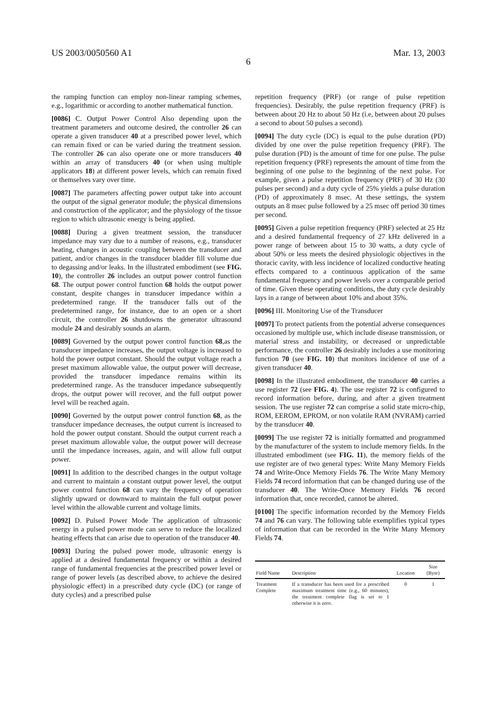US 2003/0050560 A1 Mar. 13, 2003
6
the ramping function can employ non-linear ramping schemes, e.g., logarithmic or according to another mathematical function.
[0086] C. Output Power Control Also depending upon the treatment parameters and outcome desired, the controller 26 can operate a given transducer 40 at a prescribed power level, which can remain fixed or can be varied during the treatment session. The controller 26 can also operate one or more transducers 40 within an array of transducers 40 (or when using multiple applicators 18) at different power levels, which can remain fixed or themselves vary over time.
[0087] The parameters affecting power output take into account the output of the signal generator module; the physical dimensions and construction of the applicator; and the physiology of the tissue region to which ultrasonic energy is being applied.
[0088] During a given treatment session, the transducer impedance may vary due to a number of reasons, e.g., transducer heating, changes in acoustic coupling between the transducer and patient, and/or changes in the transducer bladder fill volume due to degassing and/or leaks. In the illustrated embodiment (see FIG. 10), the controller 26 includes an output power control function 68. The output power control function 68 holds the output power constant, despite changes in transducer impedance within a predetermined range. If the transducer falls out of the predetermined range, for instance, due to an open or a short circuit, the controller 26 shutdowns the generator ultrasound module 24 and desirably sounds an alarm.
[0089] Governed by the output power control function 68,as the transducer impedance increases, the output voltage is increased to hold the power output constant. Should the output voltage reach a preset maximum allowable value, the output power will decrease, provided the transducer impedance remains within its predetermined range. As the transducer impedance subsequently drops, the output power will recover, and the full output power level will be reached again.
[0090] Governed by the output power control function 68, as the transducer impedance decreases, the output current is increased to hold the power output constant. Should the output current reach a preset maximum allowable value, the output power will decrease until the impedance increases, again, and will allow full output power.
[0091] In addition to the described changes in the output voltage and current to maintain a constant output power level, the output power control function 68 can vary the frequency of operation slightly upward or downward to maintain the full output power level within the allowable current and voltage limits.
[0092] D. Pulsed Power Mode The application of ultrasonic energy in a pulsed power mode can serve to reduce the localized heating effects that can arise due to operation of the transducer 40.
[0093] During the pulsed power mode, ultrasonic energy is applied at a desired fundamental frequency or within a desired range of fundamental frequencies at the prescribed power level or range of power levels (as described above, to achieve the desired physiologic effect) in a prescribed duty cycle (DC) (or range of duty cycles) and a prescribed pulse
repetition frequency (PRF) (or range of pulse repetition frequencies). Desirably, the pulse repetition frequency (PRF) is between about 20 Hz to about 50 Hz (i.e, between about 20 pulses a second to about 50 pulses a second).
[0094] The duty cycle (DC) is equal to the pulse duration (PD) divided by one over the pulse repetition frequency (PRF). The pulse duration (PD) is the amount of time for one pulse. The pulse repetition frequency (PRF) represents the amount of time from the beginning of one pulse to the beginning of the next pulse. For example, given a pulse repetition frequency (PRF) of 30 Hz (30 pulses per second) and a duty cycle of 25% yields a pulse duration (PD) of approximately 8 msec. At these settings, the system outputs an 8 msec pulse followed by a 25 msec off period 30 times per second.
[0095] Given a pulse repetition frequency (PRF) selected at 25 Hz and a desired fundamental frequency of 27 kHz delivered in a power range of between about 15 to 30 watts, a duty cycle of about 50% or less meets the desired physiologic objectives in the thoracic cavity, with less incidence of localized conductive heating effects compared to a continuous application of the same fundamental frequency and power levels over a comparable period of time. Given these operating conditions, the duty cycle desirably lays in a range of between about 10% and about 35%.
[0096] III. Monitoring Use of the Transducer
[0097] To protect patients from the potential adverse consequences occasioned by multiple use, which include disease transmission, or material stress and instability, or decreased or unpredictable performance, the controller 26 desirably includes a use monitoring function 70 (see FIG. 10) that monitors incidence of use of a given transducer 40.
[0098] In the illustrated embodiment, the transducer 40 carries a use register 72 (see FIG. 4). The use register 72 is configured to record information before, during, and after a given treatment session. The use register 72 can comprise a solid state micro-chip, ROM, EEROM, EPROM, or non volatile RAM (NVRAM) carried by the transducer 40.
[0099] The use register 72 is initially formatted and programmed by the manufacturer of the system to include memory fields. In the illustrated embodiment (see FIG. 11), the memory fields of the use register are of two general types: Write Many Memory Fields 74 and Write-Once Memory Fields 76. The Write Many Memory Fields 74 record information that can be changed during use of the transducer 40. The Write-Once Memory Fields 76 record information that, once recorded, cannot be altered.
[0100] The specific information recorded by the Memory Fields 74 and 76 can vary. The following table exemplifies typical types of information that can be recorded in the Write Many Memory Fields 74.
| Field Name | Description | Location | Size (Byte) |
| --- | --- | --- | --- |
| Treatment Complete | If a transducer has been used for a prescribed maximum treatment time (e.g., 60 minutes), the treatment complete flag is set to 1 otherwise it is zero. | 0 | 1 |